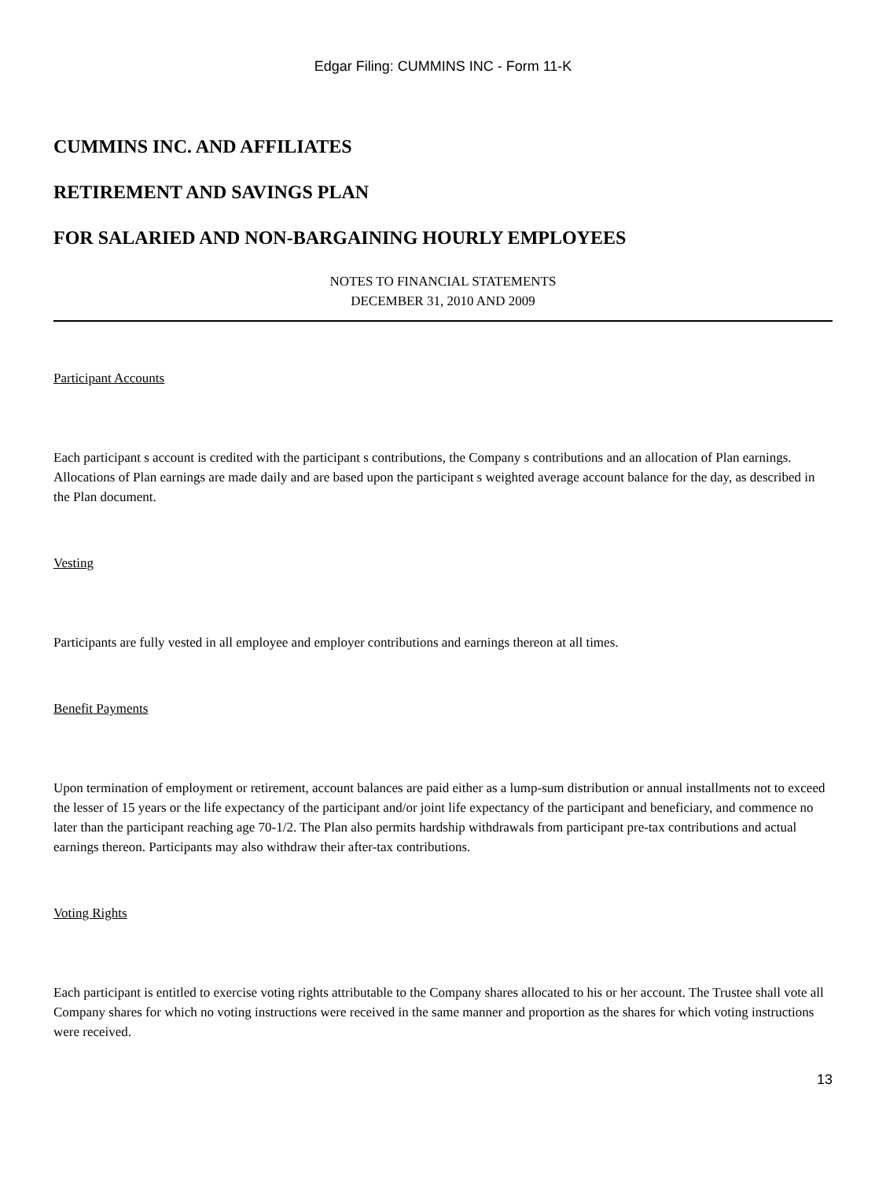Edgar Filing: CUMMINS INC - Form 11-K
CUMMINS INC. AND AFFILIATES
RETIREMENT AND SAVINGS PLAN
FOR SALARIED AND NON-BARGAINING HOURLY EMPLOYEES
NOTES TO FINANCIAL STATEMENTS
DECEMBER 31, 2010 AND 2009
Participant Accounts
Each participant s account is credited with the participant s contributions, the Company s contributions and an allocation of Plan earnings. Allocations of Plan earnings are made daily and are based upon the participant s weighted average account balance for the day, as described in the Plan document.
Vesting
Participants are fully vested in all employee and employer contributions and earnings thereon at all times.
Benefit Payments
Upon termination of employment or retirement, account balances are paid either as a lump-sum distribution or annual installments not to exceed the lesser of 15 years or the life expectancy of the participant and/or joint life expectancy of the participant and beneficiary, and commence no later than the participant reaching age 70-1/2. The Plan also permits hardship withdrawals from participant pre-tax contributions and actual earnings thereon. Participants may also withdraw their after-tax contributions.
Voting Rights
Each participant is entitled to exercise voting rights attributable to the Company shares allocated to his or her account. The Trustee shall vote all Company shares for which no voting instructions were received in the same manner and proportion as the shares for which voting instructions were received.
13